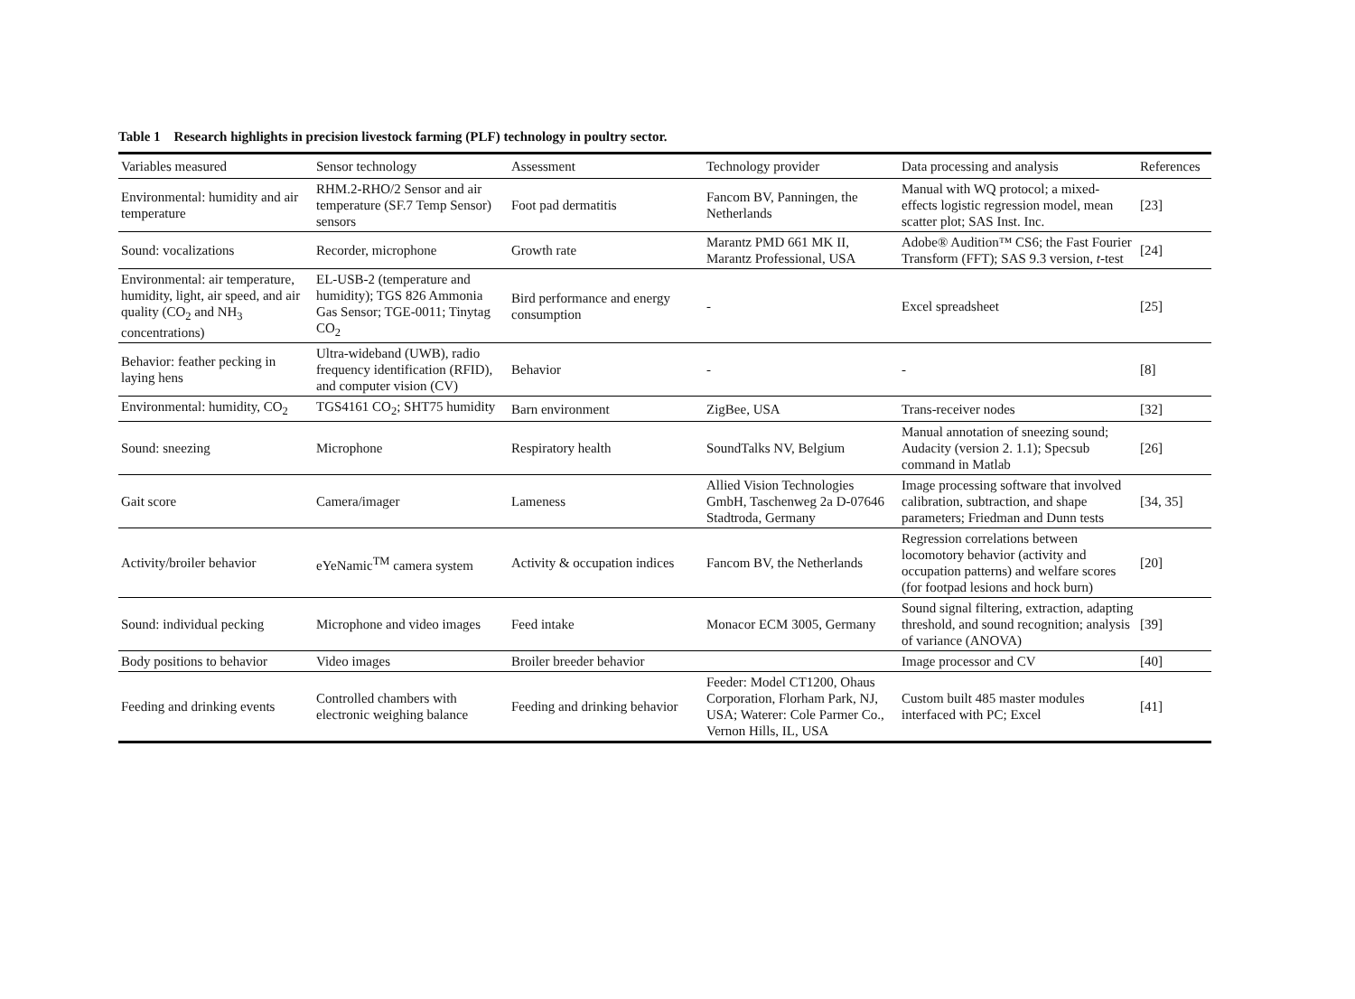Table 1 Research highlights in precision livestock farming (PLF) technology in poultry sector.
| Variables measured | Sensor technology | Assessment | Technology provider | Data processing and analysis | References |
| --- | --- | --- | --- | --- | --- |
| Environmental: humidity and air temperature | RHM.2-RHO/2 Sensor and air temperature (SF.7 Temp Sensor) sensors | Foot pad dermatitis | Fancom BV, Panningen, the Netherlands | Manual with WQ protocol; a mixed-effects logistic regression model, mean scatter plot; SAS Inst. Inc. | [23] |
| Sound: vocalizations | Recorder, microphone | Growth rate | Marantz PMD 661 MK II, Marantz Professional, USA | Adobe® Audition™ CS6; the Fast Fourier Transform (FFT); SAS 9.3 version, t -test | [24] |
| Environmental: air temperature, humidity, light, air speed, and air quality (CO<sub>2</sub> and NH<sub>3</sub> concentrations) | EL-USB-2 (temperature and humidity); TGS 826 Ammonia Gas Sensor; TGE-0011; Tinytag CO<sub>2</sub> | Bird performance and energy consumption | - | Excel spreadsheet | [25] |
| Behavior: feather pecking in laying hens | Ultra-wideband (UWB), radio frequency identification (RFID), and computer vision (CV) | Behavior | - | - | [8] |
| Environmental: humidity, CO<sub>2</sub> | TGS4161 CO<sub>2</sub>; SHT75 humidity | Barn environment | ZigBee, USA | Trans-receiver nodes | [32] |
| Sound: sneezing | Microphone | Respiratory health | SoundTalks NV, Belgium | Manual annotation of sneezing sound; Audacity (version 2. 1.1); Specsub command in Matlab | [26] |
| Gait score | Camera/imager | Lameness | Allied Vision Technologies GmbH, Taschenweg 2a D-07646 Stadtroda, Germany | Image processing software that involved calibration, subtraction, and shape parameters; Friedman and Dunn tests | [34, 35] |
| Activity/broiler behavior | eYeNamic<sup>TM</sup> camera system | Activity & occupation indices | Fancom BV, the Netherlands | Regression correlations between locomotory behavior (activity and occupation patterns) and welfare scores (for footpad lesions and hock burn) | [20] |
| Sound: individual pecking | Microphone and video images | Feed intake | Monacor ECM 3005, Germany | Sound signal filtering, extraction, adapting threshold, and sound recognition; analysis of variance (ANOVA) | [39] |
| Body positions to behavior | Video images | Broiler breeder behavior | | Image processor and CV | [40] |
| Feeding and drinking events | Controlled chambers with electronic weighing balance | Feeding and drinking behavior | Feeder: Model CT1200, Ohaus Corporation, Florham Park, NJ, USA; Waterer: Cole Parmer Co., Vernon Hills, IL, USA | Custom built 485 master modules interfaced with PC; Excel | [41] |